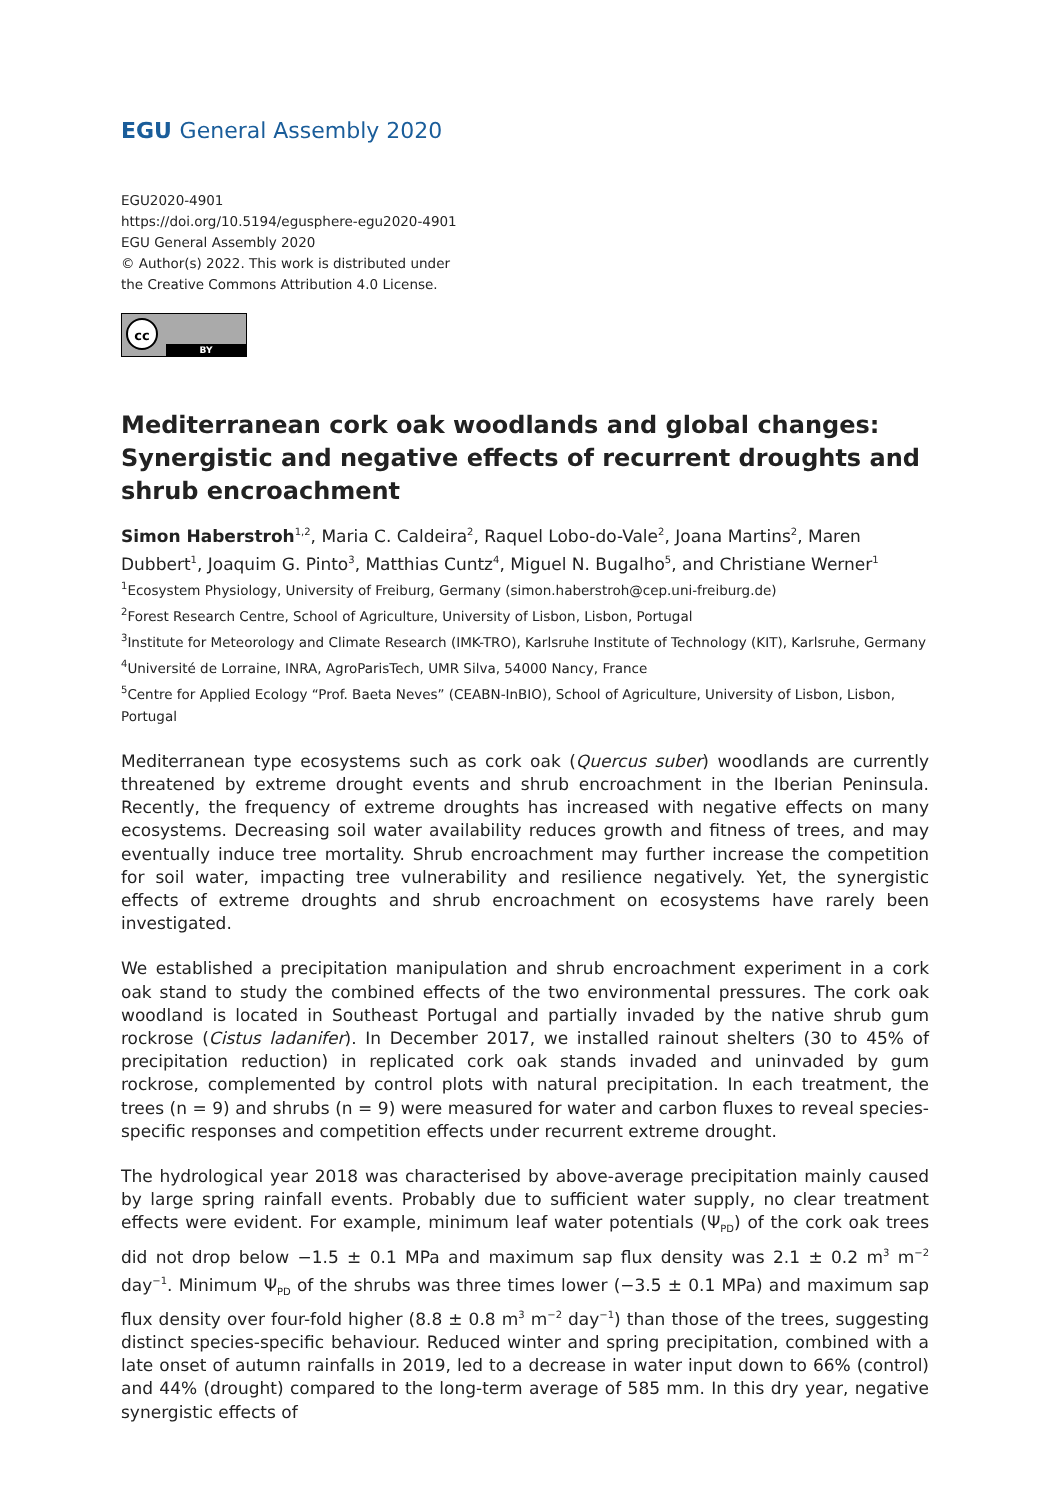EGU General Assembly 2020
EGU2020-4901
https://doi.org/10.5194/egusphere-egu2020-4901
EGU General Assembly 2020
© Author(s) 2022. This work is distributed under
the Creative Commons Attribution 4.0 License.
cc
BY
Mediterranean cork oak woodlands and global changes: Synergistic and negative effects of recurrent droughts and shrub encroachment
Simon Haberstroh<sup>1,2</sup>, Maria C. Caldeira<sup>2</sup>, Raquel Lobo-do-Vale<sup>2</sup>, Joana Martins<sup>2</sup>, Maren Dubbert<sup>1</sup>, Joaquim G. Pinto<sup>3</sup>, Matthias Cuntz<sup>4</sup>, Miguel N. Bugalho<sup>5</sup>, and Christiane Werner<sup>1</sup>
<sup>1</sup> Ecosystem Physiology, University of Freiburg, Germany (simon.haberstroh@cep.uni-freiburg.de)
<sup>2</sup> Forest Research Centre, School of Agriculture, University of Lisbon, Lisbon, Portugal
<sup>3</sup> Institute for Meteorology and Climate Research (IMK-TRO), Karlsruhe Institute of Technology (KIT), Karlsruhe, Germany
<sup>4</sup> Université de Lorraine, INRA, AgroParisTech, UMR Silva, 54000 Nancy, France
<sup>5</sup> Centre for Applied Ecology “Prof. Baeta Neves” (CEABN-InBIO), School of Agriculture, University of Lisbon, Lisbon, Portugal
Mediterranean type ecosystems such as cork oak (Quercus suber) woodlands are currently threatened by extreme drought events and shrub encroachment in the Iberian Peninsula. Recently, the frequency of extreme droughts has increased with negative effects on many ecosystems. Decreasing soil water availability reduces growth and fitness of trees, and may eventually induce tree mortality. Shrub encroachment may further increase the competition for soil water, impacting tree vulnerability and resilience negatively. Yet, the synergistic effects of extreme droughts and shrub encroachment on ecosystems have rarely been investigated.
We established a precipitation manipulation and shrub encroachment experiment in a cork oak stand to study the combined effects of the two environmental pressures. The cork oak woodland is located in Southeast Portugal and partially invaded by the native shrub gum rockrose (Cistus ladanifer). In December 2017, we installed rainout shelters (30 to 45% of precipitation reduction) in replicated cork oak stands invaded and uninvaded by gum rockrose, complemented by control plots with natural precipitation. In each treatment, the trees (n = 9) and shrubs (n = 9) were measured for water and carbon fluxes to reveal species-specific responses and competition effects under recurrent extreme drought.
The hydrological year 2018 was characterised by above-average precipitation mainly caused by large spring rainfall events. Probably due to sufficient water supply, no clear treatment effects were evident. For example, minimum leaf water potentials (Ψ<sub>PD</sub>) of the cork oak trees did not drop below −1.5 ± 0.1 MPa and maximum sap flux density was 2.1 ± 0.2 m<sup>3</sup> m<sup>−2</sup> day<sup>−1</sup>. Minimum Ψ<sub>PD</sub> of the shrubs was three times lower (−3.5 ± 0.1 MPa) and maximum sap flux density over four-fold higher (8.8 ± 0.8 m<sup>3</sup> m<sup>−2</sup> day<sup>−1</sup>) than those of the trees, suggesting distinct species-specific behaviour. Reduced winter and spring precipitation, combined with a late onset of autumn rainfalls in 2019, led to a decrease in water input down to 66% (control) and 44% (drought) compared to the long-term average of 585 mm. In this dry year, negative synergistic effects of